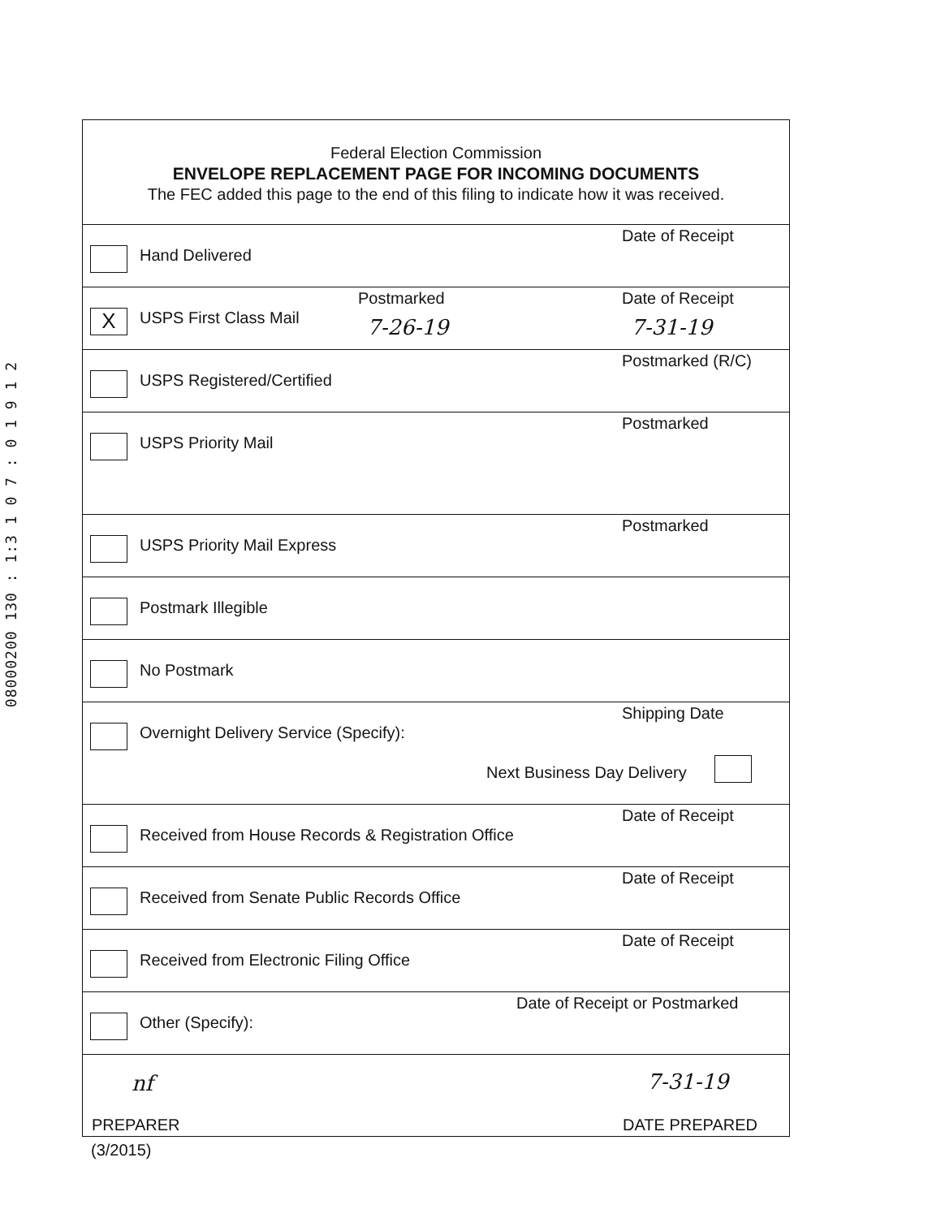08000200 130 : 1:3 1 0 7 : 0 1 9 1 2
Federal Election Commission
ENVELOPE REPLACEMENT PAGE FOR INCOMING DOCUMENTS
The FEC added this page to the end of this filing to indicate how it was received.
Hand Delivered
Date of Receipt
X USPS First Class Mail
Postmarked Date of Receipt
7-26-19 7-31-19
USPS Registered/Certified
Postmarked (R/C)
USPS Priority Mail
Postmarked
USPS Priority Mail Express
Postmarked
Postmark Illegible
No Postmark
Overnight Delivery Service (Specify):
Shipping Date
Next Business Day Delivery
Received from House Records & Registration Office
Date of Receipt
Received from Senate Public Records Office
Date of Receipt
Received from Electronic Filing Office
Date of Receipt
Other (Specify):
Date of Receipt or Postmarked
nf 7-31-19
PREPARER DATE PREPARED
(3/2015)